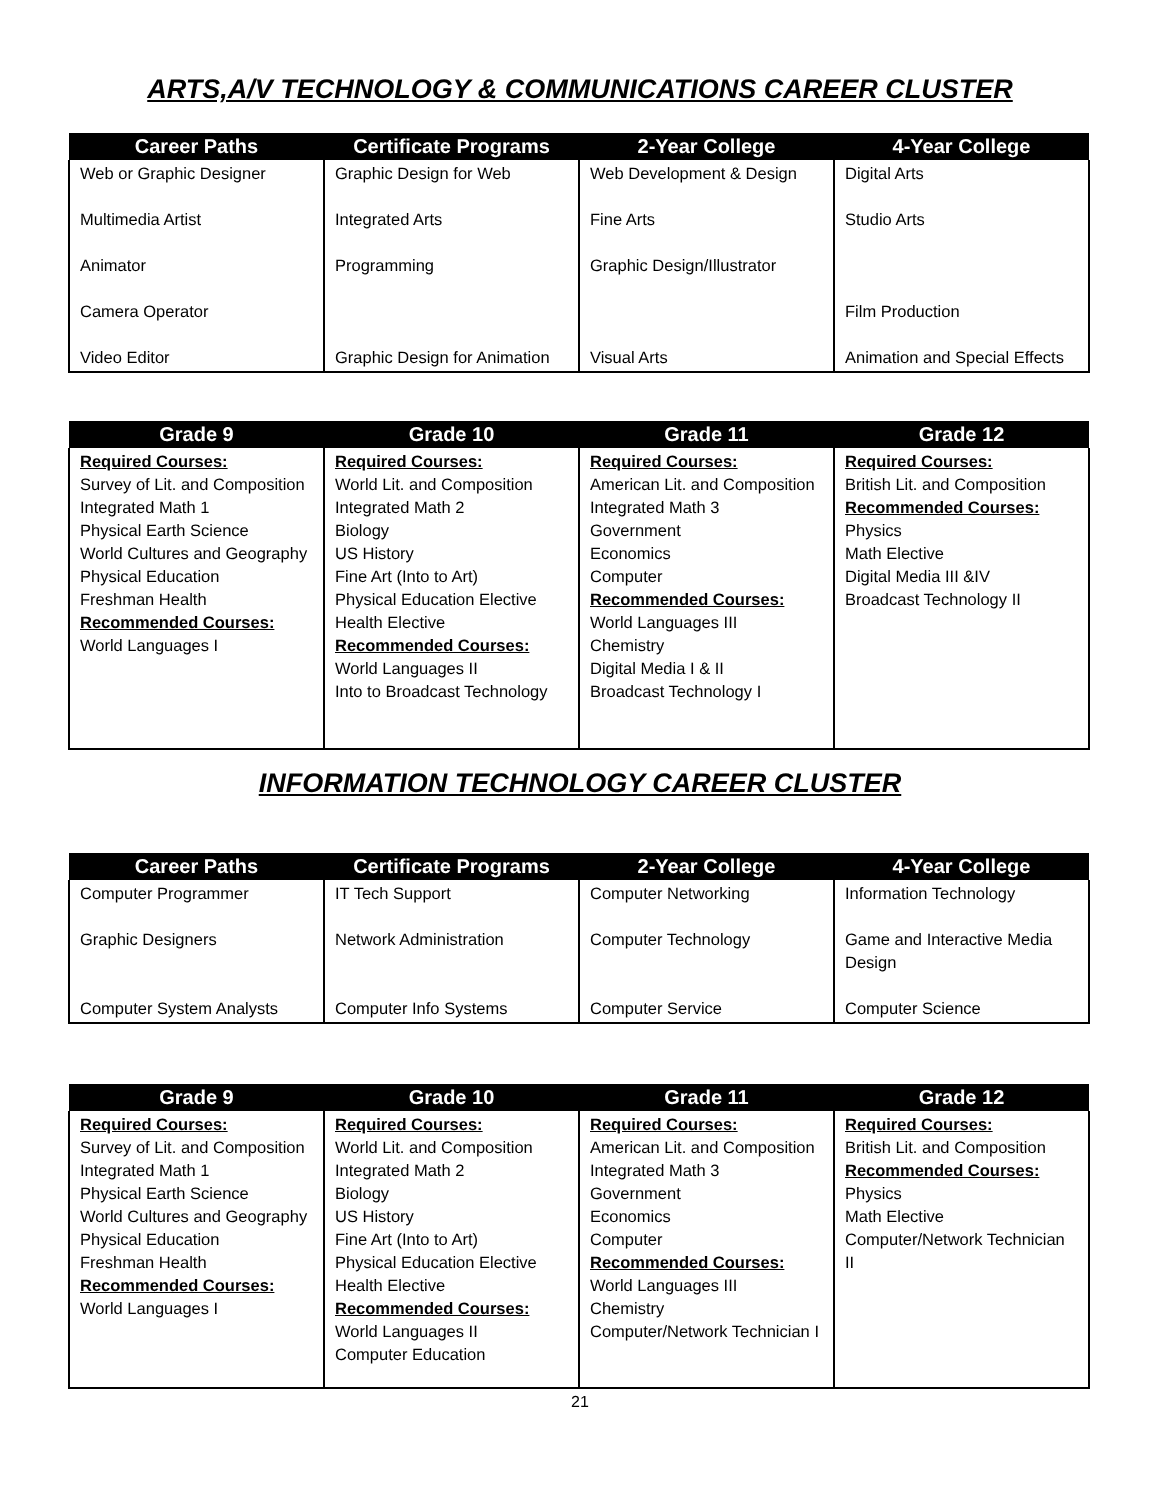ARTS,A/V TECHNOLOGY & COMMUNICATIONS CAREER CLUSTER
| Career Paths | Certificate Programs | 2-Year College | 4-Year College |
| --- | --- | --- | --- |
| Web or Graphic Designer | Graphic Design for Web | Web Development & Design | Digital Arts |
| Multimedia Artist | Integrated Arts | Fine Arts | Studio Arts |
| Animator | Programming | Graphic Design/Illustrator | |
| Camera Operator | | | Film Production |
| Video Editor | Graphic Design for Animation | Visual Arts | Animation and Special Effects |
| Grade 9 | Grade 10 | Grade 11 | Grade 12 |
| --- | --- | --- | --- |
| Required Courses: Survey of Lit. and Composition Integrated Math 1 Physical Earth Science World Cultures and Geography Physical Education Freshman Health Recommended Courses: World Languages I | Required Courses: World Lit. and Composition Integrated Math 2 Biology US History Fine Art (Into to Art) Physical Education Elective Health Elective Recommended Courses: World Languages II Into to Broadcast Technology | Required Courses: American Lit. and Composition Integrated Math 3 Government Economics Computer Recommended Courses: World Languages III Chemistry Digital Media I & II Broadcast Technology I | Required Courses: British Lit. and Composition Recommended Courses: Physics Math Elective Digital Media III &IV Broadcast Technology II |
INFORMATION TECHNOLOGY CAREER CLUSTER
| Career Paths | Certificate Programs | 2-Year College | 4-Year College |
| --- | --- | --- | --- |
| Computer Programmer | IT Tech Support | Computer Networking | Information Technology |
| Graphic Designers | Network Administration | Computer Technology | Game and Interactive Media Design |
| Computer System Analysts | Computer Info Systems | Computer Service | Computer Science |
| Grade 9 | Grade 10 | Grade 11 | Grade 12 |
| --- | --- | --- | --- |
| Required Courses: Survey of Lit. and Composition Integrated Math 1 Physical Earth Science World Cultures and Geography Physical Education Freshman Health Recommended Courses: World Languages I | Required Courses: World Lit. and Composition Integrated Math 2 Biology US History Fine Art (Into to Art) Physical Education Elective Health Elective Recommended Courses: World Languages II Computer Education | Required Courses: American Lit. and Composition Integrated Math 3 Government Economics Computer Recommended Courses: World Languages III Chemistry Computer/Network Technician I | Required Courses: British Lit. and Composition Recommended Courses: Physics Math Elective Computer/Network Technician II |
21